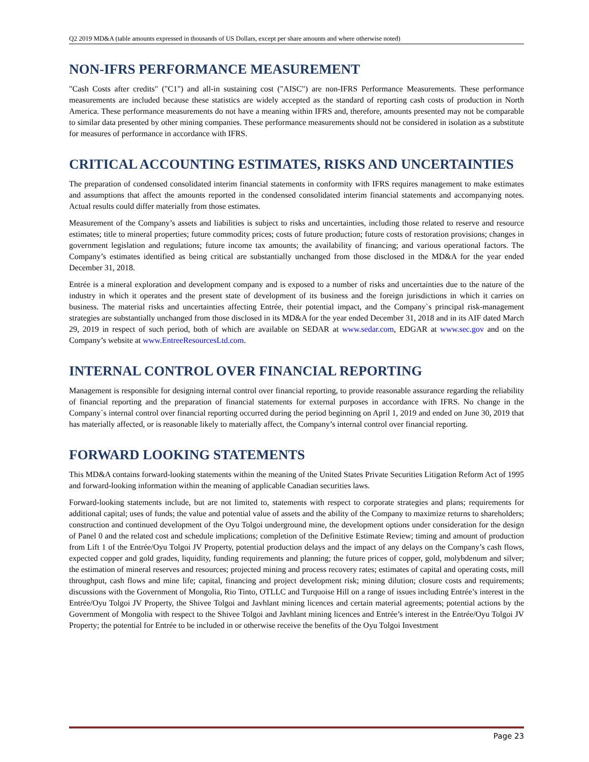Q2 2019 MD&A (table amounts expressed in thousands of US Dollars, except per share amounts and where otherwise noted)
NON-IFRS PERFORMANCE MEASUREMENT
"Cash Costs after credits" ("C1") and all-in sustaining cost ("AISC") are non-IFRS Performance Measurements. These performance measurements are included because these statistics are widely accepted as the standard of reporting cash costs of production in North America. These performance measurements do not have a meaning within IFRS and, therefore, amounts presented may not be comparable to similar data presented by other mining companies. These performance measurements should not be considered in isolation as a substitute for measures of performance in accordance with IFRS.
CRITICAL ACCOUNTING ESTIMATES, RISKS AND UNCERTAINTIES
The preparation of condensed consolidated interim financial statements in conformity with IFRS requires management to make estimates and assumptions that affect the amounts reported in the condensed consolidated interim financial statements and accompanying notes. Actual results could differ materially from those estimates.
Measurement of the Company’s assets and liabilities is subject to risks and uncertainties, including those related to reserve and resource estimates; title to mineral properties; future commodity prices; costs of future production; future costs of restoration provisions; changes in government legislation and regulations; future income tax amounts; the availability of financing; and various operational factors. The Company’s estimates identified as being critical are substantially unchanged from those disclosed in the MD&A for the year ended December 31, 2018.
Entrée is a mineral exploration and development company and is exposed to a number of risks and uncertainties due to the nature of the industry in which it operates and the present state of development of its business and the foreign jurisdictions in which it carries on business. The material risks and uncertainties affecting Entrée, their potential impact, and the Company`s principal risk-management strategies are substantially unchanged from those disclosed in its MD&A for the year ended December 31, 2018 and in its AIF dated March 29, 2019 in respect of such period, both of which are available on SEDAR at www.sedar.com, EDGAR at www.sec.gov and on the Company’s website at www.EntreeResourcesLtd.com.
INTERNAL CONTROL OVER FINANCIAL REPORTING
Management is responsible for designing internal control over financial reporting, to provide reasonable assurance regarding the reliability of financial reporting and the preparation of financial statements for external purposes in accordance with IFRS. No change in the Company`s internal control over financial reporting occurred during the period beginning on April 1, 2019 and ended on June 30, 2019 that has materially affected, or is reasonable likely to materially affect, the Company’s internal control over financial reporting.
FORWARD LOOKING STATEMENTS
This MD&A contains forward-looking statements within the meaning of the United States Private Securities Litigation Reform Act of 1995 and forward-looking information within the meaning of applicable Canadian securities laws.
Forward-looking statements include, but are not limited to, statements with respect to corporate strategies and plans; requirements for additional capital; uses of funds; the value and potential value of assets and the ability of the Company to maximize returns to shareholders; construction and continued development of the Oyu Tolgoi underground mine, the development options under consideration for the design of Panel 0 and the related cost and schedule implications; completion of the Definitive Estimate Review; timing and amount of production from Lift 1 of the Entrée/Oyu Tolgoi JV Property, potential production delays and the impact of any delays on the Company’s cash flows, expected copper and gold grades, liquidity, funding requirements and planning; the future prices of copper, gold, molybdenum and silver; the estimation of mineral reserves and resources; projected mining and process recovery rates; estimates of capital and operating costs, mill throughput, cash flows and mine life; capital, financing and project development risk; mining dilution; closure costs and requirements; discussions with the Government of Mongolia, Rio Tinto, OTLLC and Turquoise Hill on a range of issues including Entrée’s interest in the Entrée/Oyu Tolgoi JV Property, the Shivee Tolgoi and Javhlant mining licences and certain material agreements; potential actions by the Government of Mongolia with respect to the Shivee Tolgoi and Javhlant mining licences and Entrée’s interest in the Entrée/Oyu Tolgoi JV Property; the potential for Entrée to be included in or otherwise receive the benefits of the Oyu Tolgoi Investment
Page 23